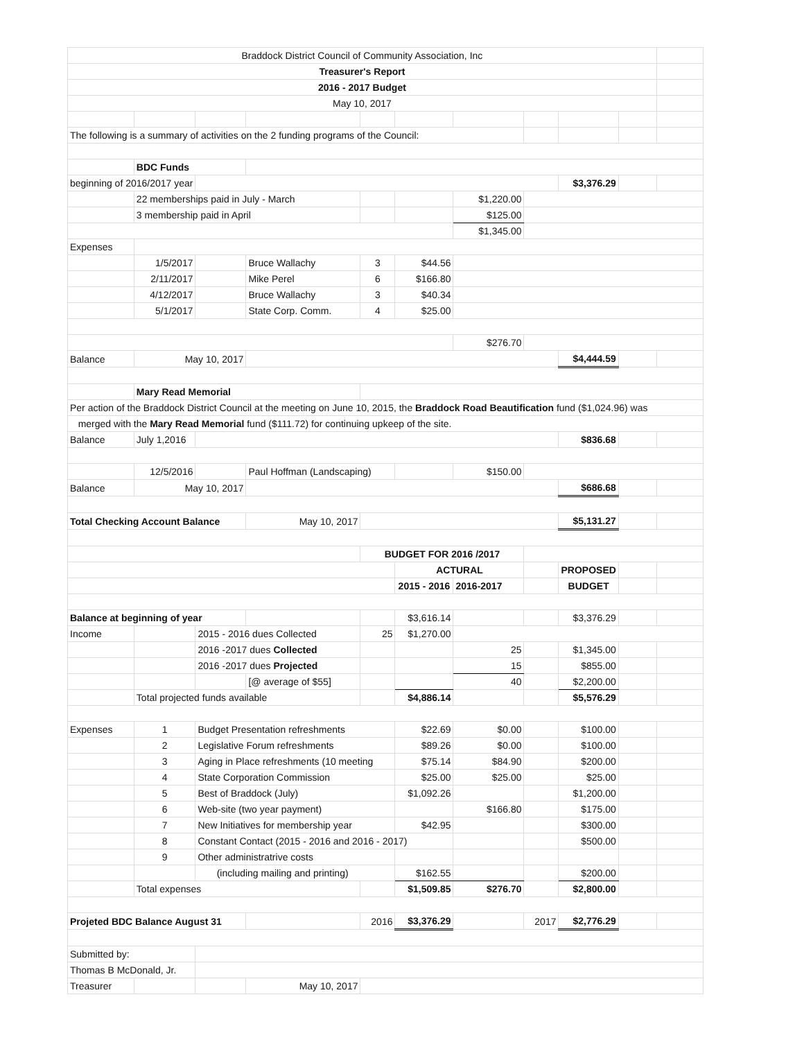| Braddock District Council of Community Association, Inc | | | | | | | | | | |
| Treasurer's Report | | | | | | | | | | |
| 2016 - 2017 Budget | | | | | | | | | | |
| May 10, 2017 | | | | | | | | | | |
| The following is a summary of activities on the 2 funding programs of the Council: | | | | | | | | | | |
| | BDC Funds | | | | | | | | | |
| beginning of 2016/2017 year | | | | | | | | $3,376.29 | | |
| | 22 memberships paid in July - March | | | | | $1,220.00 | | | | |
| | 3 membership paid in April | | | | | $125.00 | | | | |
| | | | | | | $1,345.00 | | | | |
| Expenses | | | | | | | | | | |
| | 1/5/2017 | | Bruce Wallachy | 3 | $44.56 | | | | | |
| | 2/11/2017 | | Mike Perel | 6 | $166.80 | | | | | |
| | 4/12/2017 | | Bruce Wallachy | 3 | $40.34 | | | | | |
| | 5/1/2017 | | State Corp. Comm. | 4 | $25.00 | | | | | |
| | | | | | | $276.70 | | | | |
| Balance | May 10, 2017 | | | | | | | $4,444.59 | | |
| | Mary Read Memorial | | | | | | | | | |
| Per action of the Braddock District Council at the meeting on June 10, 2015, the Braddock Road Beautification fund ($1,024.96) was | | | | | | | | | | |
| merged with the Mary Read Memorial fund ($111.72) for continuing upkeep of the site. | | | | | | | | | | |
| Balance | July 1,2016 | | | | | | | $836.68 | | |
| | 12/5/2016 | | Paul Hoffman (Landscaping) | | | $150.00 | | | | |
| Balance | May 10, 2017 | | | | | | | $686.68 | | |
| Total Checking Account Balance | | | May 10, 2017 | | | | | $5,131.27 | | |
| | | | | BUDGET FOR 2016 /2017 | | | | | | |
| | | | | | ACTURAL | | | PROPOSED | | |
| | | | | | 2015 - 2016 | 2016-2017 | | BUDGET | | |
| Balance at beginning of year | | | | | $3,616.14 | | | $3,376.29 | | |
| Income | | 2015 - 2016 dues Collected | | 25 | $1,270.00 | | | | | |
| | | 2016 -2017 dues Collected | | | | 25 | | $1,345.00 | | |
| | | 2016 -2017 dues Projected | | | | 15 | | $855.00 | | |
| | | | [@ average of $55] | | | 40 | | $2,200.00 | | |
| | Total projected funds available | | | | $4,886.14 | | | $5,576.29 | | |
| Expenses | 1 | Budget Presentation refreshments | | | $22.69 | $0.00 | | $100.00 | | |
| | 2 | Legislative Forum refreshments | | | $89.26 | $0.00 | | $100.00 | | |
| | 3 | Aging in Place refreshments (10 meeting | | | $75.14 | $84.90 | | $200.00 | | |
| | 4 | State Corporation Commission | | | $25.00 | $25.00 | | $25.00 | | |
| | 5 | Best of Braddock (July) | | | $1,092.26 | | | $1,200.00 | | |
| | 6 | Web-site (two year payment) | | | | $166.80 | | $175.00 | | |
| | 7 | New Initiatives for membership year | | | $42.95 | | | $300.00 | | |
| | 8 | Constant Contact (2015 - 2016 and 2016 - 2017) | | | | | | $500.00 | | |
| | 9 | Other administratrive costs | | | | | | | | |
| | | (including mailing and printing) | | | $162.55 | | | $200.00 | | |
| | Total expenses | | | | $1,509.85 | $276.70 | | $2,800.00 | | |
| Projeted BDC Balance August 31 | | | | 2016 | $3,376.29 | | 2017 | $2,776.29 | | |
| Submitted by: | | | | | | | | | | |
| Thomas B McDonald, Jr. | | | | | | | | | | |
| Treasurer | | | May 10, 2017 | | | | | | | |